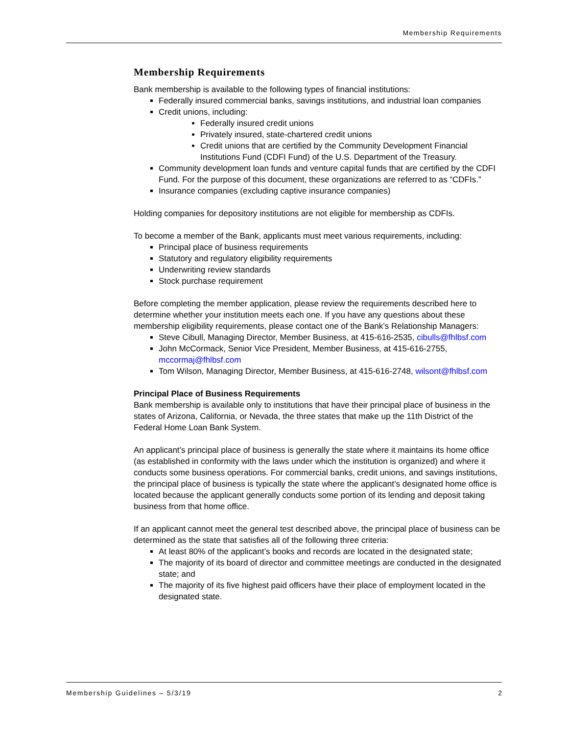Membership Requirements
Membership Requirements
Bank membership is available to the following types of financial institutions:
Federally insured commercial banks, savings institutions, and industrial loan companies
Credit unions, including:
Federally insured credit unions
Privately insured, state-chartered credit unions
Credit unions that are certified by the Community Development Financial Institutions Fund (CDFI Fund) of the U.S. Department of the Treasury.
Community development loan funds and venture capital funds that are certified by the CDFI Fund. For the purpose of this document, these organizations are referred to as “CDFIs.”
Insurance companies (excluding captive insurance companies)
Holding companies for depository institutions are not eligible for membership as CDFIs.
To become a member of the Bank, applicants must meet various requirements, including:
Principal place of business requirements
Statutory and regulatory eligibility requirements
Underwriting review standards
Stock purchase requirement
Before completing the member application, please review the requirements described here to determine whether your institution meets each one. If you have any questions about these membership eligibility requirements, please contact one of the Bank’s Relationship Managers:
Steve Cibull, Managing Director, Member Business, at 415-616-2535, cibulls@fhlbsf.com
John McCormack, Senior Vice President, Member Business, at 415-616-2755, mccormaj@fhlbsf.com
Tom Wilson, Managing Director, Member Business, at 415-616-2748, wilsont@fhlbsf.com
Principal Place of Business Requirements
Bank membership is available only to institutions that have their principal place of business in the states of Arizona, California, or Nevada, the three states that make up the 11th District of the Federal Home Loan Bank System.
An applicant’s principal place of business is generally the state where it maintains its home office (as established in conformity with the laws under which the institution is organized) and where it conducts some business operations. For commercial banks, credit unions, and savings institutions, the principal place of business is typically the state where the applicant’s designated home office is located because the applicant generally conducts some portion of its lending and deposit taking business from that home office.
If an applicant cannot meet the general test described above, the principal place of business can be determined as the state that satisfies all of the following three criteria:
At least 80% of the applicant’s books and records are located in the designated state;
The majority of its board of director and committee meetings are conducted in the designated state; and
The majority of its five highest paid officers have their place of employment located in the designated state.
Membership Guidelines – 5/3/19 2